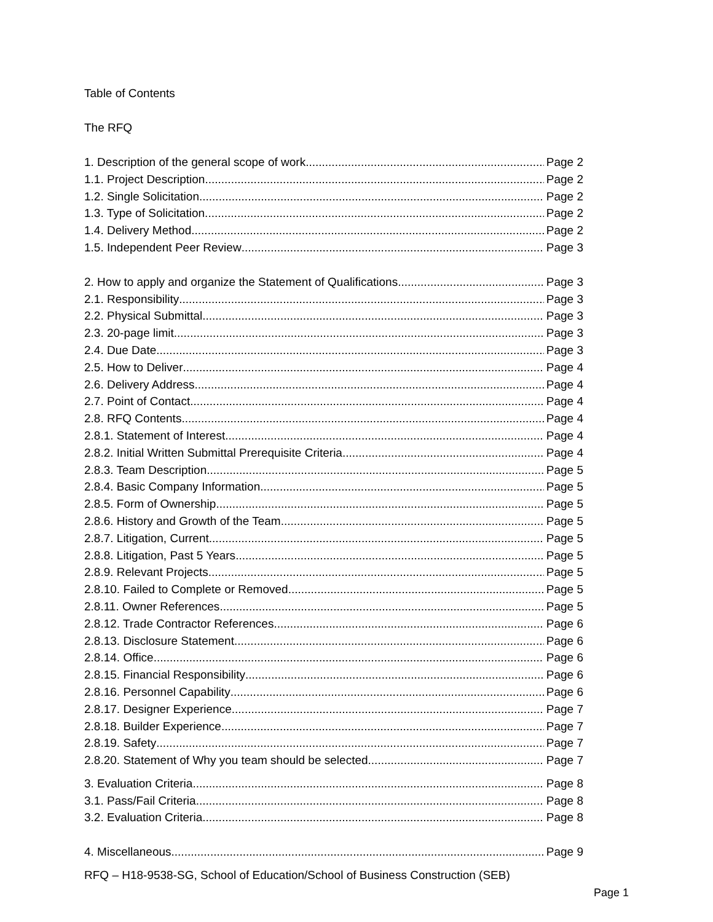Table of Contents
The RFQ
1. Description of the general scope of work Page 2
1.1. Project Description Page 2
1.2. Single Solicitation Page 2
1.3. Type of Solicitation Page 2
1.4. Delivery Method Page 2
1.5. Independent Peer Review Page 3
2. How to apply and organize the Statement of Qualifications Page 3
2.1. Responsibility Page 3
2.2. Physical Submittal Page 3
2.3. 20-page limit Page 3
2.4. Due Date Page 3
2.5. How to Deliver Page 4
2.6. Delivery Address Page 4
2.7. Point of Contact Page 4
2.8. RFQ Contents Page 4
2.8.1. Statement of Interest Page 4
2.8.2. Initial Written Submittal Prerequisite Criteria Page 4
2.8.3. Team Description Page 5
2.8.4. Basic Company Information Page 5
2.8.5. Form of Ownership Page 5
2.8.6. History and Growth of the Team Page 5
2.8.7. Litigation, Current Page 5
2.8.8. Litigation, Past 5 Years Page 5
2.8.9. Relevant Projects Page 5
2.8.10. Failed to Complete or Removed Page 5
2.8.11. Owner References Page 5
2.8.12. Trade Contractor References Page 6
2.8.13. Disclosure Statement Page 6
2.8.14. Office Page 6
2.8.15. Financial Responsibility Page 6
2.8.16. Personnel Capability Page 6
2.8.17. Designer Experience Page 7
2.8.18. Builder Experience Page 7
2.8.19. Safety Page 7
2.8.20. Statement of Why you team should be selected Page 7
3. Evaluation Criteria Page 8
3.1. Pass/Fail Criteria Page 8
3.2. Evaluation Criteria Page 8
4. Miscellaneous Page 9
RFQ – H18-9538-SG, School of Education/School of Business Construction (SEB)
Page 1